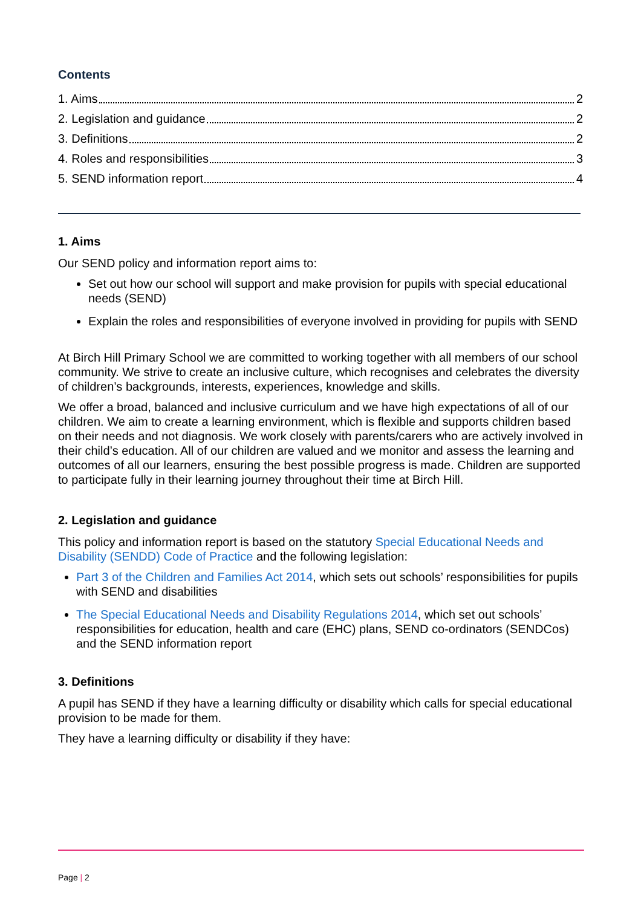Contents
1. Aims 2
2. Legislation and guidance 2
3. Definitions 2
4. Roles and responsibilities 3
5. SEND information report 4
1. Aims
Our SEND policy and information report aims to:
Set out how our school will support and make provision for pupils with special educational needs (SEND)
Explain the roles and responsibilities of everyone involved in providing for pupils with SEND
At Birch Hill Primary School we are committed to working together with all members of our school community. We strive to create an inclusive culture, which recognises and celebrates the diversity of children’s backgrounds, interests, experiences, knowledge and skills.
We offer a broad, balanced and inclusive curriculum and we have high expectations of all of our children. We aim to create a learning environment, which is flexible and supports children based on their needs and not diagnosis. We work closely with parents/carers who are actively involved in their child’s education. All of our children are valued and we monitor and assess the learning and outcomes of all our learners, ensuring the best possible progress is made. Children are supported to participate fully in their learning journey throughout their time at Birch Hill.
2. Legislation and guidance
This policy and information report is based on the statutory Special Educational Needs and Disability (SENDD) Code of Practice and the following legislation:
Part 3 of the Children and Families Act 2014, which sets out schools’ responsibilities for pupils with SEND and disabilities
The Special Educational Needs and Disability Regulations 2014, which set out schools’ responsibilities for education, health and care (EHC) plans, SEND co-ordinators (SENDCos) and the SEND information report
3. Definitions
A pupil has SEND if they have a learning difficulty or disability which calls for special educational provision to be made for them.
They have a learning difficulty or disability if they have:
Page | 2